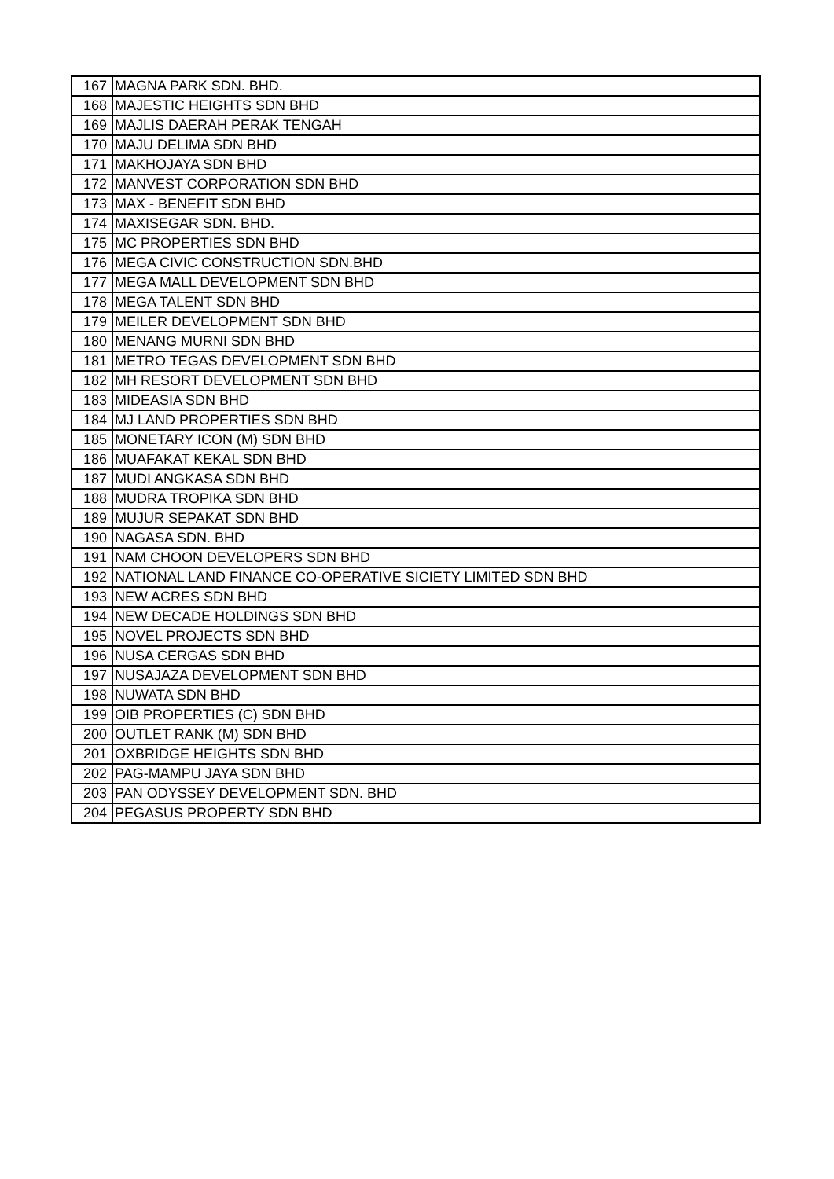| 167 | MAGNA PARK SDN. BHD. |
| 168 | MAJESTIC HEIGHTS SDN BHD |
| 169 | MAJLIS DAERAH PERAK TENGAH |
| 170 | MAJU DELIMA SDN BHD |
| 171 | MAKHOJAYA SDN BHD |
| 172 | MANVEST CORPORATION SDN BHD |
| 173 | MAX - BENEFIT SDN BHD |
| 174 | MAXISEGAR SDN. BHD. |
| 175 | MC PROPERTIES SDN BHD |
| 176 | MEGA CIVIC CONSTRUCTION SDN.BHD |
| 177 | MEGA MALL DEVELOPMENT SDN BHD |
| 178 | MEGA TALENT SDN BHD |
| 179 | MEILER DEVELOPMENT SDN BHD |
| 180 | MENANG MURNI SDN BHD |
| 181 | METRO TEGAS DEVELOPMENT SDN BHD |
| 182 | MH RESORT DEVELOPMENT SDN BHD |
| 183 | MIDEASIA SDN BHD |
| 184 | MJ LAND PROPERTIES SDN BHD |
| 185 | MONETARY ICON (M) SDN BHD |
| 186 | MUAFAKAT KEKAL SDN BHD |
| 187 | MUDI ANGKASA SDN BHD |
| 188 | MUDRA TROPIKA SDN BHD |
| 189 | MUJUR SEPAKAT SDN BHD |
| 190 | NAGASA SDN. BHD |
| 191 | NAM CHOON DEVELOPERS SDN BHD |
| 192 | NATIONAL LAND FINANCE CO-OPERATIVE SICIETY LIMITED SDN BHD |
| 193 | NEW ACRES SDN BHD |
| 194 | NEW DECADE HOLDINGS SDN BHD |
| 195 | NOVEL PROJECTS SDN BHD |
| 196 | NUSA CERGAS SDN BHD |
| 197 | NUSAJAZA DEVELOPMENT SDN BHD |
| 198 | NUWATA SDN BHD |
| 199 | OIB PROPERTIES (C) SDN BHD |
| 200 | OUTLET RANK (M) SDN BHD |
| 201 | OXBRIDGE HEIGHTS SDN BHD |
| 202 | PAG-MAMPU JAYA SDN BHD |
| 203 | PAN ODYSSEY DEVELOPMENT SDN. BHD |
| 204 | PEGASUS PROPERTY SDN BHD |